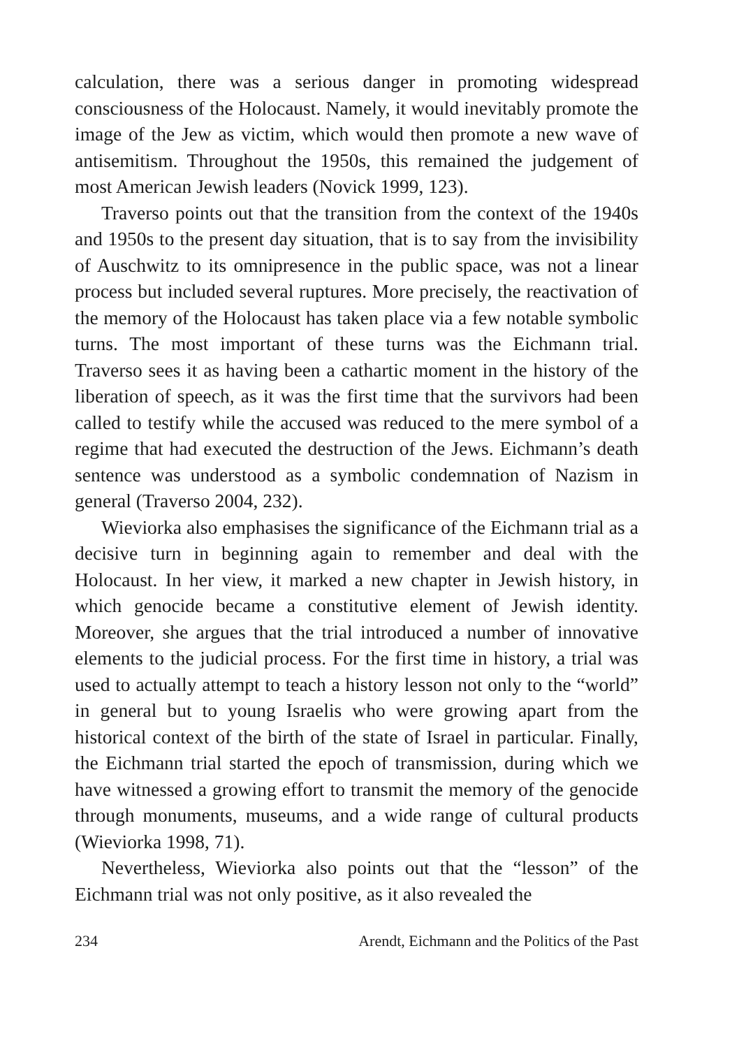calculation, there was a serious danger in promoting widespread consciousness of the Holocaust. Namely, it would inevitably promote the image of the Jew as victim, which would then promote a new wave of antisemitism. Throughout the 1950s, this remained the judgement of most American Jewish leaders (Novick 1999, 123).
Traverso points out that the transition from the context of the 1940s and 1950s to the present day situation, that is to say from the invisibility of Auschwitz to its omnipresence in the public space, was not a linear process but included several ruptures. More precisely, the reactivation of the memory of the Holocaust has taken place via a few notable symbolic turns. The most important of these turns was the Eichmann trial. Traverso sees it as having been a cathartic moment in the history of the liberation of speech, as it was the first time that the survivors had been called to testify while the accused was reduced to the mere symbol of a regime that had executed the destruction of the Jews. Eichmann’s death sentence was understood as a symbolic condemnation of Nazism in general (Traverso 2004, 232).
Wieviorka also emphasises the significance of the Eichmann trial as a decisive turn in beginning again to remember and deal with the Holocaust. In her view, it marked a new chapter in Jewish history, in which genocide became a constitutive element of Jewish identity. Moreover, she argues that the trial introduced a number of innovative elements to the judicial process. For the first time in history, a trial was used to actually attempt to teach a history lesson not only to the “world” in general but to young Israelis who were growing apart from the historical context of the birth of the state of Israel in particular. Finally, the Eichmann trial started the epoch of transmission, during which we have witnessed a growing effort to transmit the memory of the genocide through monuments, museums, and a wide range of cultural products (Wieviorka 1998, 71).
Nevertheless, Wieviorka also points out that the “lesson” of the Eichmann trial was not only positive, as it also revealed the
234 Arendt, Eichmann and the Politics of the Past